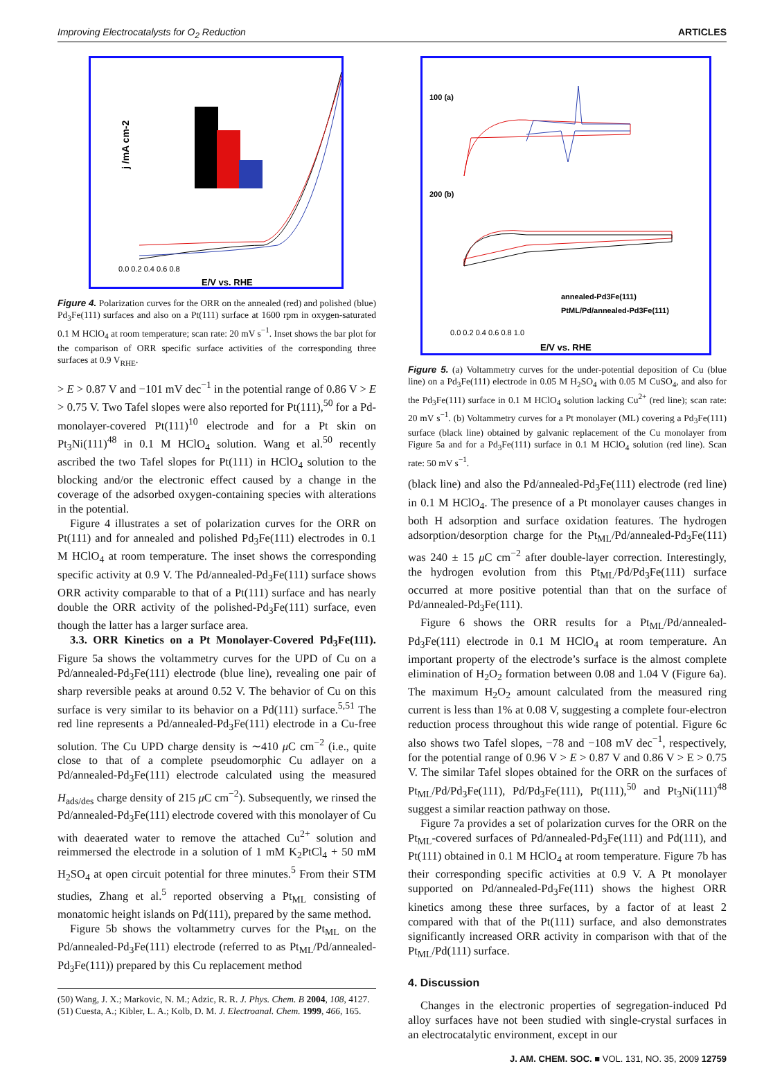Improving Electrocatalysts for O<sub>2</sub> Reduction ARTICLES
j /mA cm-2
0.0 0.2 0.4 0.6 0.8
E/V vs. RHE
Figure 4. Polarization curves for the ORR on the annealed (red) and polished (blue) Pd<sub>3</sub>Fe(111) surfaces and also on a Pt(111) surface at 1600 rpm in oxygen-saturated 0.1 M HClO<sub>4</sub> at room temperature; scan rate: 20 mV s<sup>−1</sup>. Inset shows the bar plot for the comparison of ORR specific surface activities of the corresponding three surfaces at 0.9 V<sub>RHE</sub>.
> E > 0.87 V and −101 mV dec<sup>−1</sup> in the potential range of 0.86 V > E > 0.75 V. Two Tafel slopes were also reported for Pt(111),<sup>50</sup> for a Pd-monolayer-covered Pt(111)<sup>10</sup> electrode and for a Pt skin on Pt<sub>3</sub>Ni(111)<sup>48</sup> in 0.1 M HClO<sub>4</sub> solution. Wang et al.<sup>50</sup> recently ascribed the two Tafel slopes for Pt(111) in HClO<sub>4</sub> solution to the blocking and/or the electronic effect caused by a change in the coverage of the adsorbed oxygen-containing species with alterations in the potential.
Figure 4 illustrates a set of polarization curves for the ORR on Pt(111) and for annealed and polished Pd<sub>3</sub>Fe(111) electrodes in 0.1 M HClO<sub>4</sub> at room temperature. The inset shows the corresponding specific activity at 0.9 V. The Pd/annealed-Pd<sub>3</sub>Fe(111) surface shows ORR activity comparable to that of a Pt(111) surface and has nearly double the ORR activity of the polished-Pd<sub>3</sub>Fe(111) surface, even though the latter has a larger surface area.
3.3. ORR Kinetics on a Pt Monolayer-Covered Pd<sub>3</sub>Fe(111). Figure 5a shows the voltammetry curves for the UPD of Cu on a Pd/annealed-Pd<sub>3</sub>Fe(111) electrode (blue line), revealing one pair of sharp reversible peaks at around 0.52 V. The behavior of Cu on this surface is very similar to its behavior on a Pd(111) surface.<sup>5,51</sup> The red line represents a Pd/annealed-Pd<sub>3</sub>Fe(111) electrode in a Cu-free solution. The Cu UPD charge density is ∼410 μ C cm<sup>−2</sup> (i.e., quite close to that of a complete pseudomorphic Cu adlayer on a Pd/annealed-Pd<sub>3</sub>Fe(111) electrode calculated using the measured H<sub>ads/des</sub> charge density of 215 μ C cm<sup>−2</sup>). Subsequently, we rinsed the Pd/annealed-Pd<sub>3</sub>Fe(111) electrode covered with this monolayer of Cu with deaerated water to remove the attached Cu<sup>2+</sup> solution and reimmersed the electrode in a solution of 1 mM K<sub>2</sub>PtCl<sub>4</sub> + 50 mM H<sub>2</sub>SO<sub>4</sub> at open circuit potential for three minutes.<sup>5</sup> From their STM studies, Zhang et al.<sup>5</sup> reported observing a Pt<sub>ML</sub> consisting of monatomic height islands on Pd(111), prepared by the same method.
Figure 5b shows the voltammetry curves for the Pt<sub>ML</sub> on the Pd/annealed-Pd<sub>3</sub>Fe(111) electrode (referred to as Pt<sub>ML</sub>/Pd/annealed-Pd<sub>3</sub>Fe(111)) prepared by this Cu replacement method
(50) Wang, J. X.; Markovic, N. M.; Adzic, R. R. J. Phys. Chem. B 2004, 108, 4127.
(51) Cuesta, A.; Kibler, L. A.; Kolb, D. M. J. Electroanal. Chem. 1999, 466, 165.
100 (a)
200 (b)
annealed-Pd3Fe(111)
PtML/Pd/annealed-Pd3Fe(111)
0.0 0.2 0.4 0.6 0.8 1.0
E/V vs. RHE
Figure 5. (a) Voltammetry curves for the under-potential deposition of Cu (blue line) on a Pd<sub>3</sub>Fe(111) electrode in 0.05 M H<sub>2</sub>SO<sub>4</sub> with 0.05 M CuSO<sub>4</sub>, and also for the Pd<sub>3</sub>Fe(111) surface in 0.1 M HClO<sub>4</sub> solution lacking Cu<sup>2+</sup> (red line); scan rate: 20 mV s<sup>−1</sup>. (b) Voltammetry curves for a Pt monolayer (ML) covering a Pd<sub>3</sub>Fe(111) surface (black line) obtained by galvanic replacement of the Cu monolayer from Figure 5a and for a Pd<sub>3</sub>Fe(111) surface in 0.1 M HClO<sub>4</sub> solution (red line). Scan rate: 50 mV s<sup>−1</sup>.
(black line) and also the Pd/annealed-Pd<sub>3</sub>Fe(111) electrode (red line) in 0.1 M HClO<sub>4</sub>. The presence of a Pt monolayer causes changes in both H adsorption and surface oxidation features. The hydrogen adsorption/desorption charge for the Pt<sub>ML</sub>/Pd/annealed-Pd<sub>3</sub>Fe(111) was 240 ± 15 μ C cm<sup>−2</sup> after double-layer correction. Interestingly, the hydrogen evolution from this Pt<sub>ML</sub>/Pd/Pd<sub>3</sub>Fe(111) surface occurred at more positive potential than that on the surface of Pd/annealed-Pd<sub>3</sub>Fe(111).
Figure 6 shows the ORR results for a Pt<sub>ML</sub>/Pd/annealed-Pd<sub>3</sub>Fe(111) electrode in 0.1 M HClO<sub>4</sub> at room temperature. An important property of the electrode’s surface is the almost complete elimination of H<sub>2</sub>O<sub>2</sub> formation between 0.08 and 1.04 V (Figure 6a). The maximum H<sub>2</sub>O<sub>2</sub> amount calculated from the measured ring current is less than 1% at 0.08 V, suggesting a complete four-electron reduction process throughout this wide range of potential. Figure 6c also shows two Tafel slopes, −78 and −108 mV dec<sup>−1</sup>, respectively, for the potential range of 0.96 V > E > 0.87 V and 0.86 V > E > 0.75 V. The similar Tafel slopes obtained for the ORR on the surfaces of Pt<sub>ML</sub>/Pd/Pd<sub>3</sub>Fe(111), Pd/Pd<sub>3</sub>Fe(111), Pt(111),<sup>50</sup> and Pt<sub>3</sub>Ni(111)<sup>48</sup> suggest a similar reaction pathway on those.
Figure 7a provides a set of polarization curves for the ORR on the Pt<sub>ML</sub>-covered surfaces of Pd/annealed-Pd<sub>3</sub>Fe(111) and Pd(111), and Pt(111) obtained in 0.1 M HClO<sub>4</sub> at room temperature. Figure 7b has their corresponding specific activities at 0.9 V. A Pt monolayer supported on Pd/annealed-Pd<sub>3</sub>Fe(111) shows the highest ORR kinetics among these three surfaces, by a factor of at least 2 compared with that of the Pt(111) surface, and also demonstrates significantly increased ORR activity in comparison with that of the Pt<sub>ML</sub>/Pd(111) surface.
4. Discussion
Changes in the electronic properties of segregation-induced Pd alloy surfaces have not been studied with single-crystal surfaces in an electrocatalytic environment, except in our
J. AM. CHEM. SOC. ■ VOL. 131, NO. 35, 2009 12759